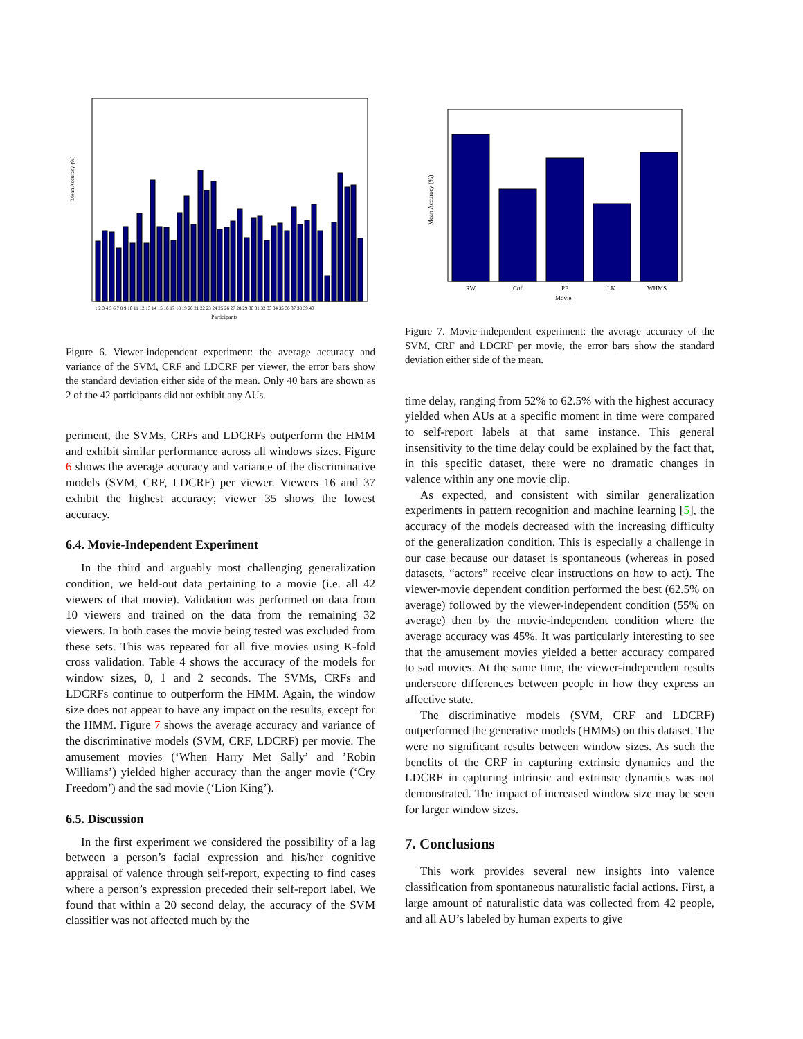Mean Accuracy (%)
Participants
1 2 3 4 5 6 7 8 9 10 11 12 13 14 15 16 17 18 19 20 21 22 23 24 25 26 27 28 29 30 31 32 33 34 35 36 37 38 39 40
Figure 6. Viewer-independent experiment: the average accuracy and variance of the SVM, CRF and LDCRF per viewer, the error bars show the standard deviation either side of the mean. Only 40 bars are shown as 2 of the 42 participants did not exhibit any AUs.
periment, the SVMs, CRFs and LDCRFs outperform the HMM and exhibit similar performance across all windows sizes. Figure 6 shows the average accuracy and variance of the discriminative models (SVM, CRF, LDCRF) per viewer. Viewers 16 and 37 exhibit the highest accuracy; viewer 35 shows the lowest accuracy.
6.4. Movie-Independent Experiment
In the third and arguably most challenging generalization condition, we held-out data pertaining to a movie (i.e. all 42 viewers of that movie). Validation was performed on data from 10 viewers and trained on the data from the remaining 32 viewers. In both cases the movie being tested was excluded from these sets. This was repeated for all five movies using K-fold cross validation. Table 4 shows the accuracy of the models for window sizes, 0, 1 and 2 seconds. The SVMs, CRFs and LDCRFs continue to outperform the HMM. Again, the window size does not appear to have any impact on the results, except for the HMM. Figure 7 shows the average accuracy and variance of the discriminative models (SVM, CRF, LDCRF) per movie. The amusement movies (‘When Harry Met Sally’ and ’Robin Williams’) yielded higher accuracy than the anger movie (‘Cry Freedom’) and the sad movie (‘Lion King’).
6.5. Discussion
In the first experiment we considered the possibility of a lag between a person’s facial expression and his/her cognitive appraisal of valence through self-report, expecting to find cases where a person’s expression preceded their self-report label. We found that within a 20 second delay, the accuracy of the SVM classifier was not affected much by the
Mean Accuracy (%)
RW
Cof
PF
LK
WHMS
Movie
Figure 7. Movie-independent experiment: the average accuracy of the SVM, CRF and LDCRF per movie, the error bars show the standard deviation either side of the mean.
time delay, ranging from 52% to 62.5% with the highest accuracy yielded when AUs at a specific moment in time were compared to self-report labels at that same instance. This general insensitivity to the time delay could be explained by the fact that, in this specific dataset, there were no dramatic changes in valence within any one movie clip.
As expected, and consistent with similar generalization experiments in pattern recognition and machine learning [5], the accuracy of the models decreased with the increasing difficulty of the generalization condition. This is especially a challenge in our case because our dataset is spontaneous (whereas in posed datasets, “actors” receive clear instructions on how to act). The viewer-movie dependent condition performed the best (62.5% on average) followed by the viewer-independent condition (55% on average) then by the movie-independent condition where the average accuracy was 45%. It was particularly interesting to see that the amusement movies yielded a better accuracy compared to sad movies. At the same time, the viewer-independent results underscore differences between people in how they express an affective state.
The discriminative models (SVM, CRF and LDCRF) outperformed the generative models (HMMs) on this dataset. The were no significant results between window sizes. As such the benefits of the CRF in capturing extrinsic dynamics and the LDCRF in capturing intrinsic and extrinsic dynamics was not demonstrated. The impact of increased window size may be seen for larger window sizes.
7. Conclusions
This work provides several new insights into valence classification from spontaneous naturalistic facial actions. First, a large amount of naturalistic data was collected from 42 people, and all AU’s labeled by human experts to give